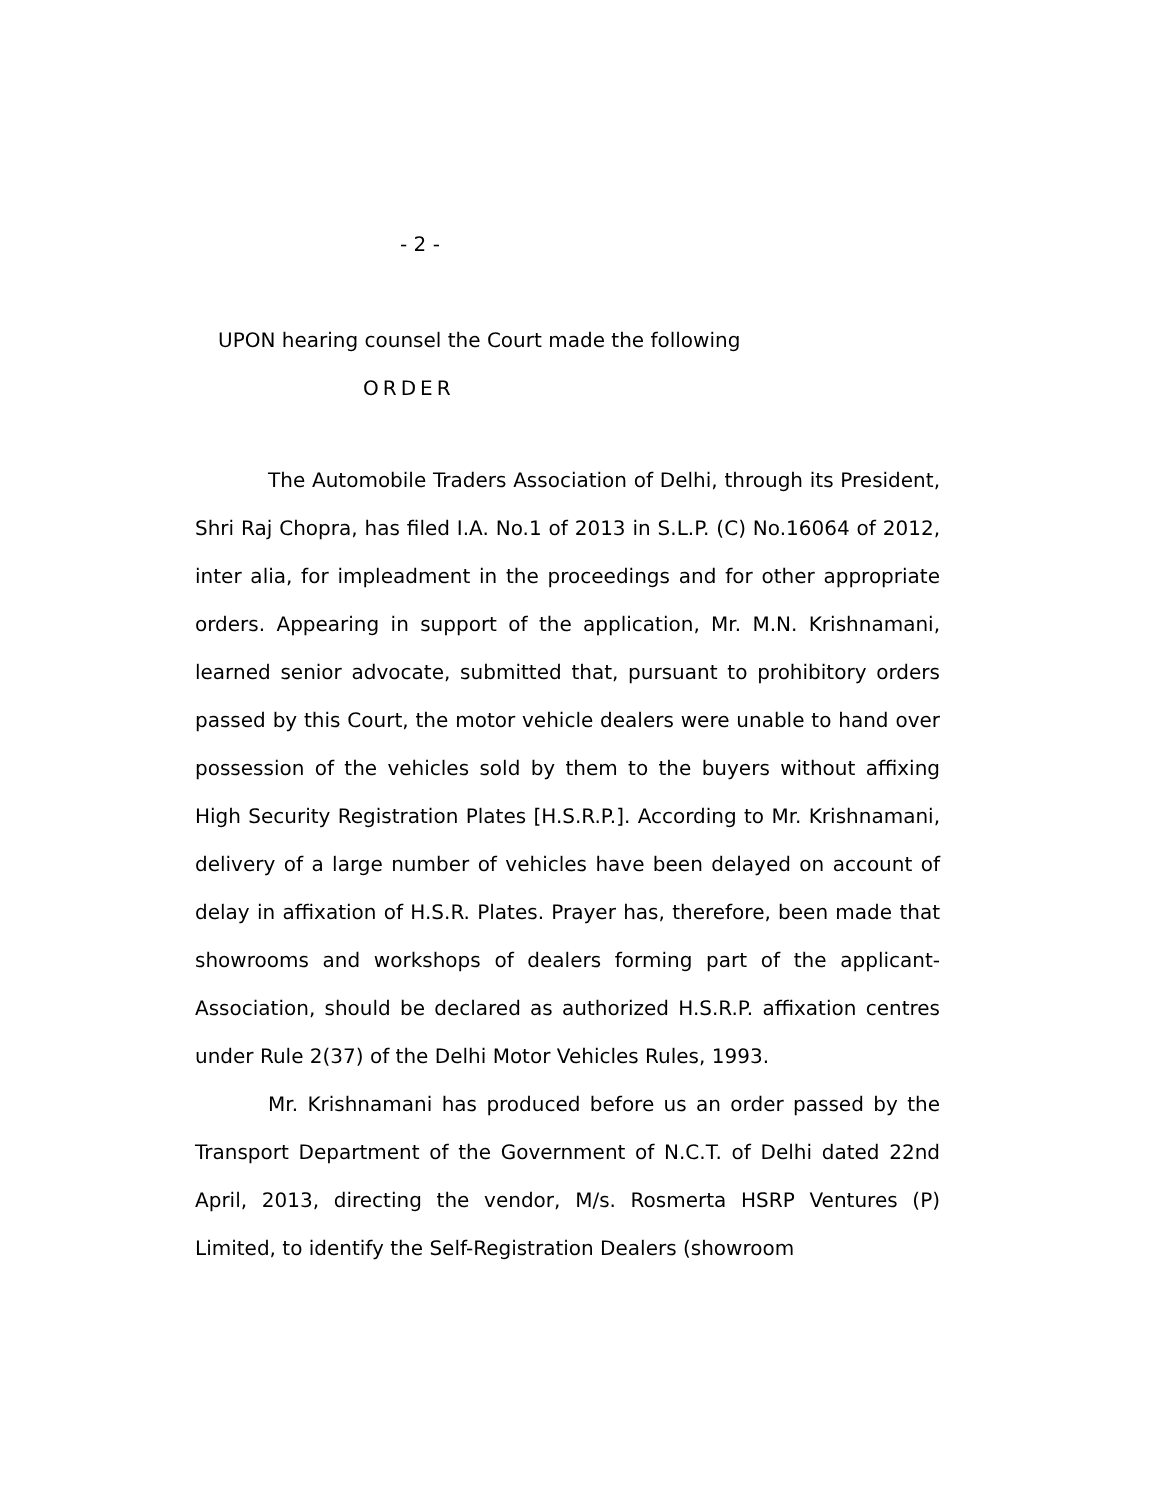- 2 -
UPON hearing counsel the Court made the following
ORDER
The Automobile Traders Association of Delhi, through its President, Shri Raj Chopra, has filed I.A. No.1 of 2013 in S.L.P. (C) No.16064 of 2012, inter alia, for impleadment in the proceedings and for other appropriate orders. Appearing in support of the application, Mr. M.N. Krishnamani, learned senior advocate, submitted that, pursuant to prohibitory orders passed by this Court, the motor vehicle dealers were unable to hand over possession of the vehicles sold by them to the buyers without affixing High Security Registration Plates [H.S.R.P.]. According to Mr. Krishnamani, delivery of a large number of vehicles have been delayed on account of delay in affixation of H.S.R. Plates. Prayer has, therefore, been made that showrooms and workshops of dealers forming part of the applicant-Association, should be declared as authorized H.S.R.P. affixation centres under Rule 2(37) of the Delhi Motor Vehicles Rules, 1993.
Mr. Krishnamani has produced before us an order passed by the Transport Department of the Government of N.C.T. of Delhi dated 22nd April, 2013, directing the vendor, M/s. Rosmerta HSRP Ventures (P) Limited, to identify the Self-Registration Dealers (showroom